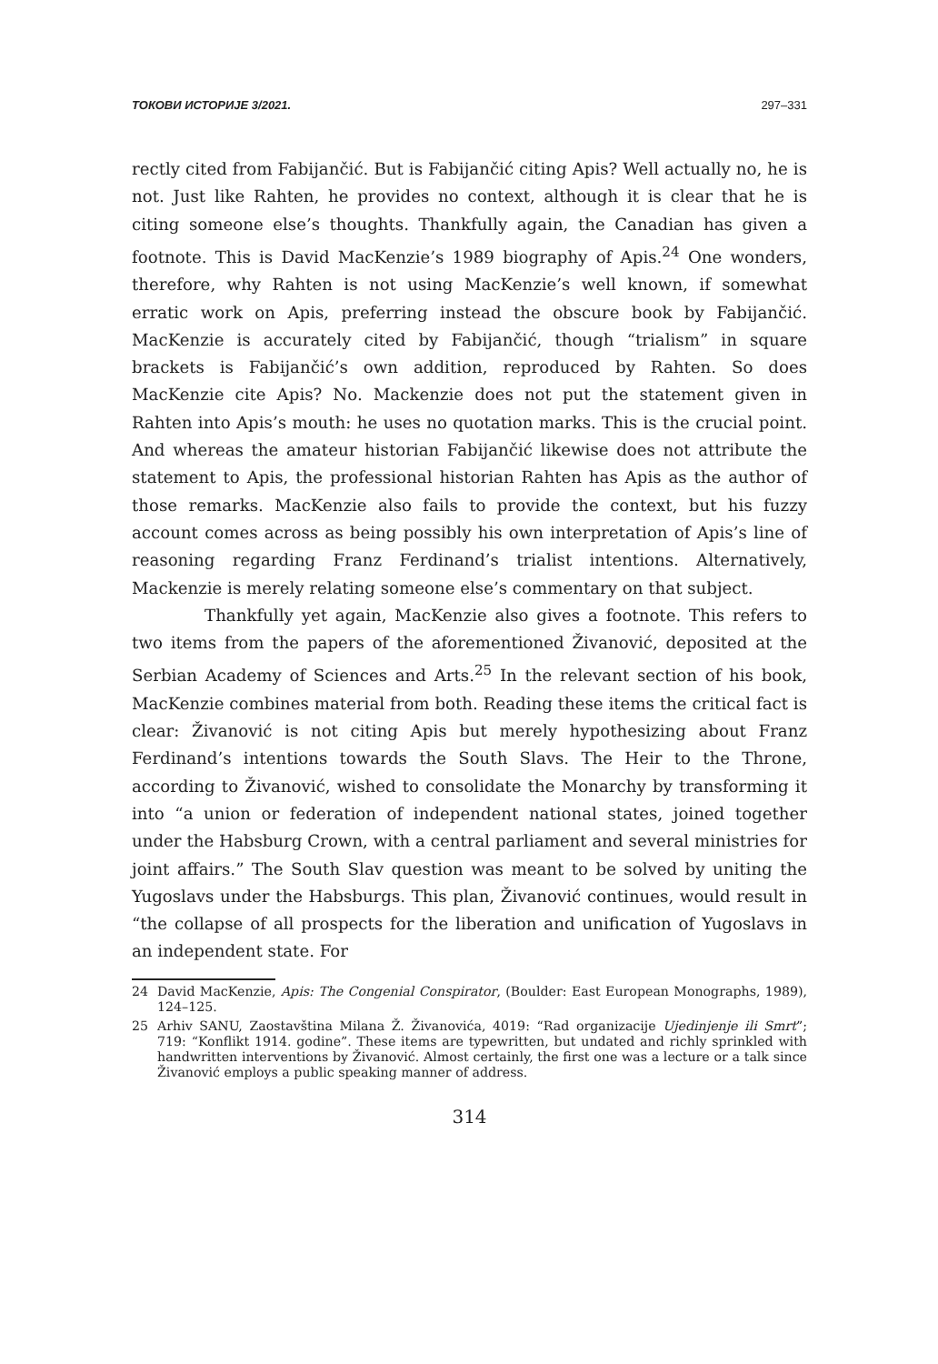ТОКОВИ ИСТОРИЈЕ 3/2021. 297–331
rectly cited from Fabijančić. But is Fabijančić citing Apis? Well actually no, he is not. Just like Rahten, he provides no context, although it is clear that he is citing someone else’s thoughts. Thankfully again, the Canadian has given a footnote. This is David MacKenzie’s 1989 biography of Apis.<sup>24</sup> One wonders, therefore, why Rahten is not using MacKenzie’s well known, if somewhat erratic work on Apis, preferring instead the obscure book by Fabijančić. MacKenzie is accurately cited by Fabijančić, though “trialism” in square brackets is Fabijančić’s own addition, reproduced by Rahten. So does MacKenzie cite Apis? No. Mackenzie does not put the statement given in Rahten into Apis’s mouth: he uses no quotation marks. This is the crucial point. And whereas the amateur historian Fabijančić likewise does not attribute the statement to Apis, the professional historian Rahten has Apis as the author of those remarks. MacKenzie also fails to provide the context, but his fuzzy account comes across as being possibly his own interpretation of Apis’s line of reasoning regarding Franz Ferdinand’s trialist intentions. Alternatively, Mackenzie is merely relating someone else’s commentary on that subject.
Thankfully yet again, MacKenzie also gives a footnote. This refers to two items from the papers of the aforementioned Živanović, deposited at the Serbian Academy of Sciences and Arts.<sup>25</sup> In the relevant section of his book, MacKenzie combines material from both. Reading these items the critical fact is clear: Živanović is not citing Apis but merely hypothesizing about Franz Ferdinand’s intentions towards the South Slavs. The Heir to the Throne, according to Živanović, wished to consolidate the Monarchy by transforming it into “a union or federation of independent national states, joined together under the Habsburg Crown, with a central parliament and several ministries for joint affairs.” The South Slav question was meant to be solved by uniting the Yugoslavs under the Habsburgs. This plan, Živanović continues, would result in “the collapse of all prospects for the liberation and unification of Yugoslavs in an independent state. For
24 David MacKenzie, Apis: The Congenial Conspirator, (Boulder: East European Monographs, 1989), 124–125.
25 Arhiv SANU, Zaostavština Milana Ž. Živanovića, 4019: “Rad organizacije Ujedinjenje ili Smrt”; 719: “Konflikt 1914. godine”. These items are typewritten, but undated and richly sprinkled with handwritten interventions by Živanović. Almost certainly, the first one was a lecture or a talk since Živanović employs a public speaking manner of address.
314